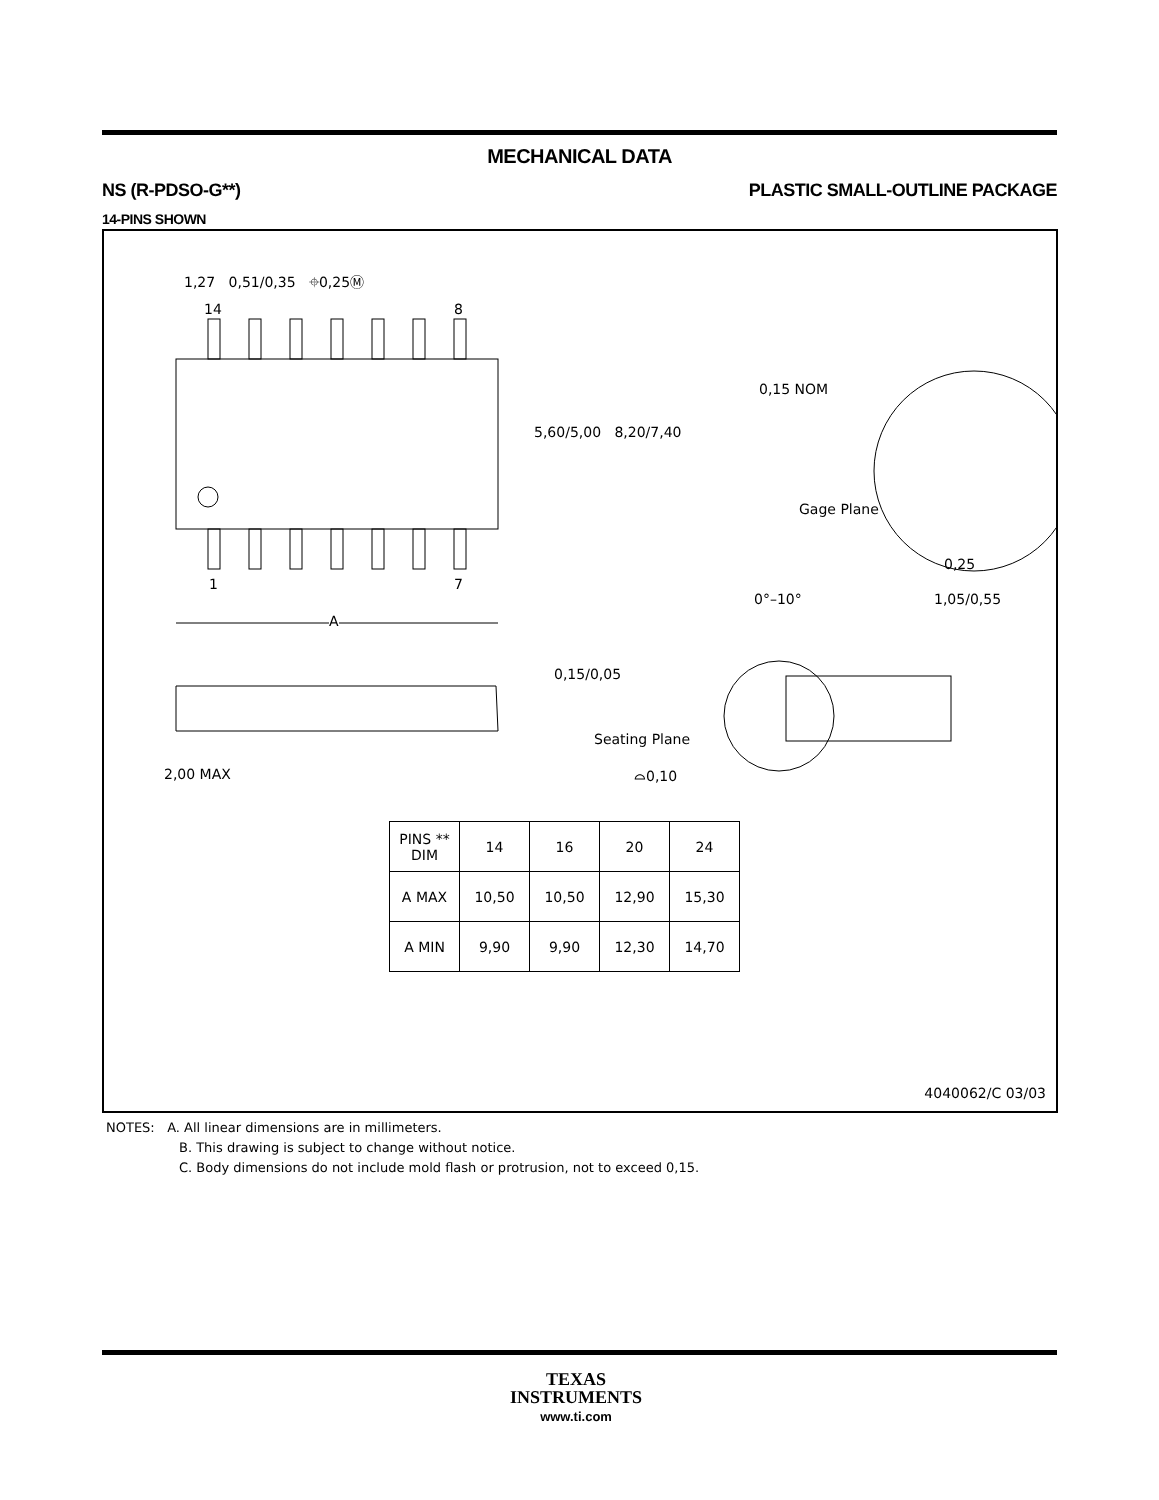MECHANICAL DATA
NS (R-PDSO-G**) PLASTIC SMALL-OUTLINE PACKAGE
14-PINS SHOWN
| PINS ** DIM | 14 | 16 | 20 | 24 |
| --- | --- | --- | --- | --- |
| A MAX | 10,50 | 10,50 | 12,90 | 15,30 |
| A MIN | 9,90 | 9,90 | 12,30 | 14,70 |
1,27 0,51/0,35 ⌖0,25Ⓜ
14 8
5,60/5,00 8,20/7,40
1 7
A
0,15 NOM
Gage Plane
0,25
0°–10° 1,05/0,55
0,15/0,05
Seating Plane
2,00 MAX ⌓0,10
4040062/C 03/03
NOTES: A. All linear dimensions are in millimeters.
B. This drawing is subject to change without notice.
C. Body dimensions do not include mold flash or protrusion, not to exceed 0,15.
TEXAS
INSTRUMENTS
www.ti.com